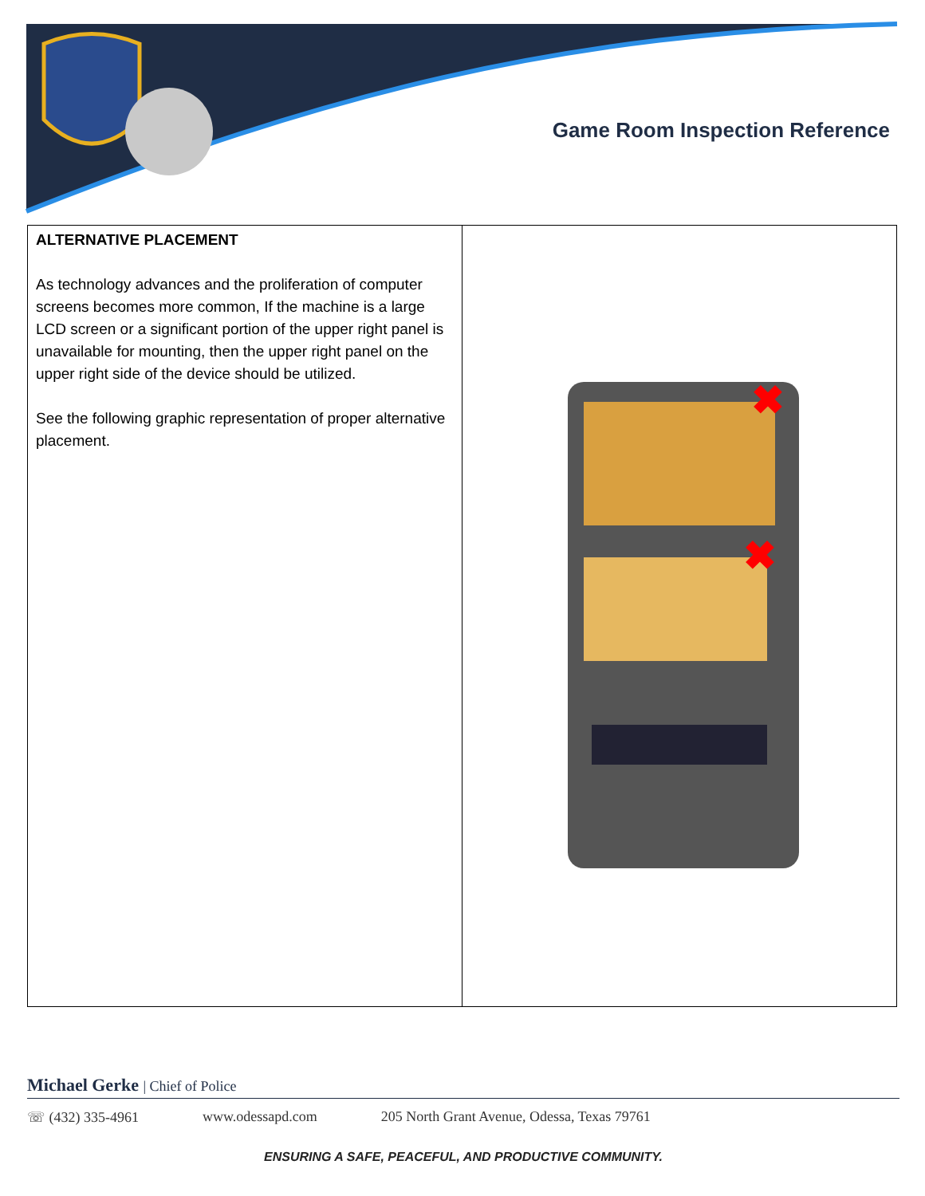Game Room Inspection Reference
| ALTERNATIVE PLACEMENT As technology advances and the proliferation of computer screens becomes more common, If the machine is a large LCD screen or a significant portion of the upper right panel is unavailable for mounting, then the upper right panel on the upper right side of the device should be utilized. See the following graphic representation of proper alternative placement. | ✖ ✖ |
Michael Gerke | Chief of Police
☏ (432) 335-4961 www.odessapd.com 205 North Grant Avenue, Odessa, Texas 79761
ENSURING A SAFE, PEACEFUL, AND PRODUCTIVE COMMUNITY.